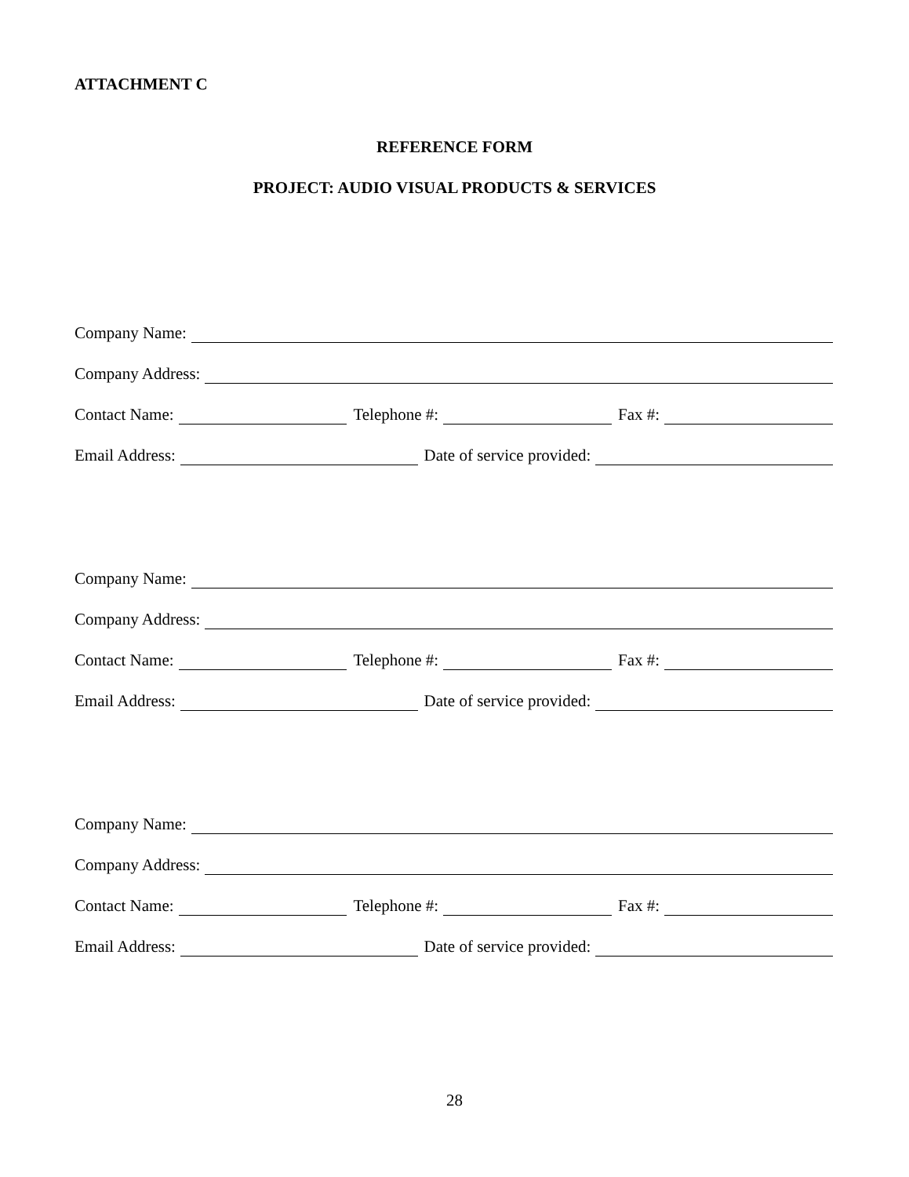ATTACHMENT C
REFERENCE FORM
PROJECT: AUDIO VISUAL PRODUCTS & SERVICES
Company Name:
Company Address:
Contact Name:
Telephone #:
Fax #:
Email Address:
Date of service provided:
Company Name:
Company Address:
Contact Name:
Telephone #:
Fax #:
Email Address:
Date of service provided:
Company Name:
Company Address:
Contact Name:
Telephone #:
Fax #:
Email Address:
Date of service provided:
28